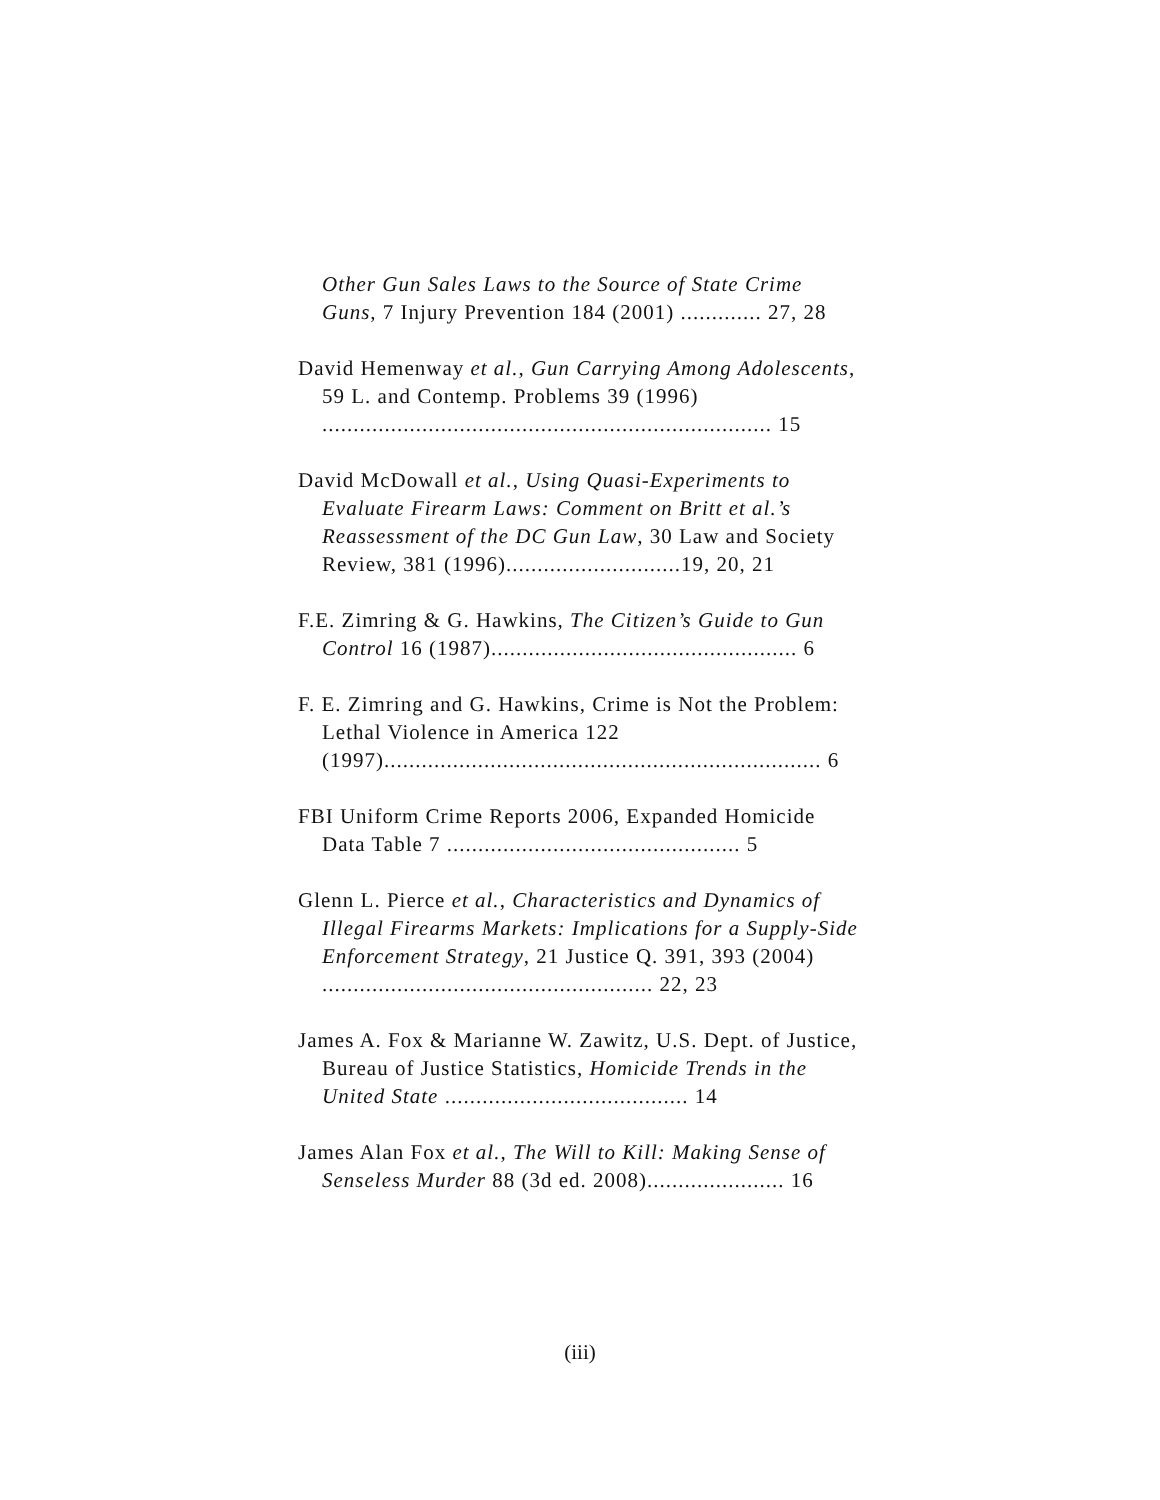Other Gun Sales Laws to the Source of State Crime Guns, 7 Injury Prevention 184 (2001) ............. 27, 28
David Hemenway et al., Gun Carrying Among Adolescents, 59 L. and Contemp. Problems 39 (1996) ........................................................................ 15
David McDowall et al., Using Quasi-Experiments to Evaluate Firearm Laws: Comment on Britt et al.’s Reassessment of the DC Gun Law, 30 Law and Society Review, 381 (1996)............................19, 20, 21
F.E. Zimring & G. Hawkins, The Citizen’s Guide to Gun Control 16 (1987)................................................. 6
F. E. Zimring and G. Hawkins, Crime is Not the Problem: Lethal Violence in America 122 (1997)...................................................................... 6
FBI Uniform Crime Reports 2006, Expanded Homicide Data Table 7 ............................................... 5
Glenn L. Pierce et al., Characteristics and Dynamics of Illegal Firearms Markets: Implications for a Supply-Side Enforcement Strategy, 21 Justice Q. 391, 393 (2004) ..................................................... 22, 23
James A. Fox & Marianne W. Zawitz, U.S. Dept. of Justice, Bureau of Justice Statistics, Homicide Trends in the United State ....................................... 14
James Alan Fox et al., The Will to Kill: Making Sense of Senseless Murder 88 (3d ed. 2008)...................... 16
(iii)